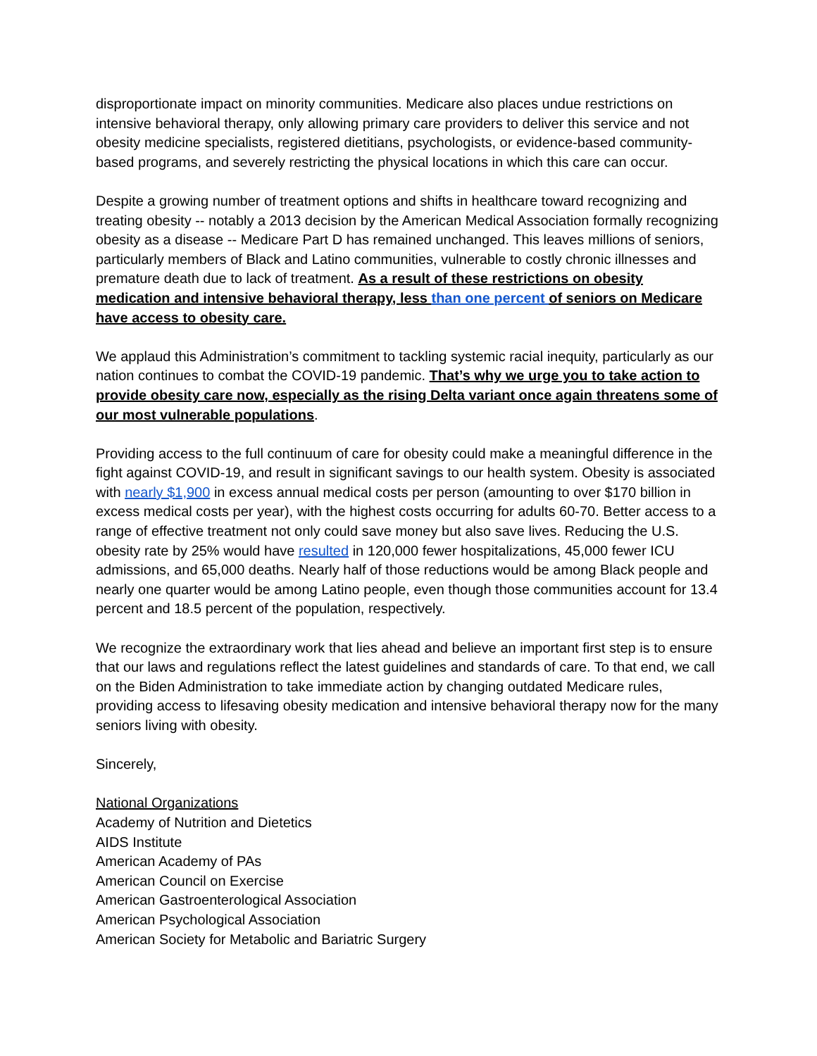disproportionate impact on minority communities. Medicare also places undue restrictions on intensive behavioral therapy, only allowing primary care providers to deliver this service and not obesity medicine specialists, registered dietitians, psychologists, or evidence-based community-based programs, and severely restricting the physical locations in which this care can occur.
Despite a growing number of treatment options and shifts in healthcare toward recognizing and treating obesity -- notably a 2013 decision by the American Medical Association formally recognizing obesity as a disease -- Medicare Part D has remained unchanged. This leaves millions of seniors, particularly members of Black and Latino communities, vulnerable to costly chronic illnesses and premature death due to lack of treatment. As a result of these restrictions on obesity medication and intensive behavioral therapy, less than one percent of seniors on Medicare have access to obesity care.
We applaud this Administration’s commitment to tackling systemic racial inequity, particularly as our nation continues to combat the COVID-19 pandemic. That’s why we urge you to take action to provide obesity care now, especially as the rising Delta variant once again threatens some of our most vulnerable populations.
Providing access to the full continuum of care for obesity could make a meaningful difference in the fight against COVID-19, and result in significant savings to our health system. Obesity is associated with nearly $1,900 in excess annual medical costs per person (amounting to over $170 billion in excess medical costs per year), with the highest costs occurring for adults 60-70. Better access to a range of effective treatment not only could save money but also save lives. Reducing the U.S. obesity rate by 25% would have resulted in 120,000 fewer hospitalizations, 45,000 fewer ICU admissions, and 65,000 deaths. Nearly half of those reductions would be among Black people and nearly one quarter would be among Latino people, even though those communities account for 13.4 percent and 18.5 percent of the population, respectively.
We recognize the extraordinary work that lies ahead and believe an important first step is to ensure that our laws and regulations reflect the latest guidelines and standards of care. To that end, we call on the Biden Administration to take immediate action by changing outdated Medicare rules, providing access to lifesaving obesity medication and intensive behavioral therapy now for the many seniors living with obesity.
Sincerely,
National Organizations
Academy of Nutrition and Dietetics
AIDS Institute
American Academy of PAs
American Council on Exercise
American Gastroenterological Association
American Psychological Association
American Society for Metabolic and Bariatric Surgery